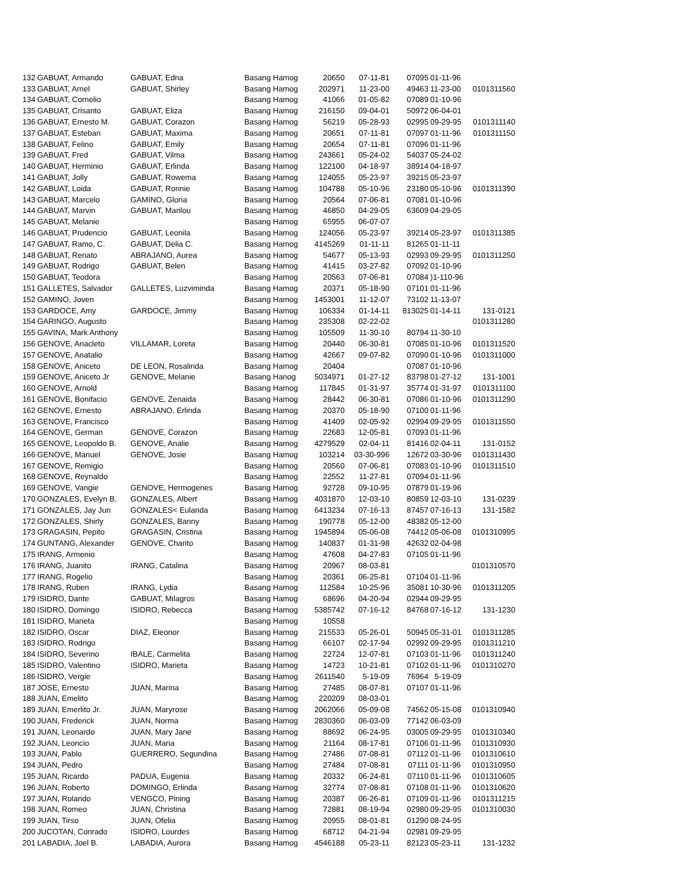| 132 | GABUAT, Armando | GABUAT, Edna | Basang Hamog | 20650 | 07-11-81 | 07095 | 01-11-96 | |
| 133 | GABUAT, Arnel | GABUAT, Shirley | Basang Hamog | 202971 | 11-23-00 | 49463 | 11-23-00 | 0101311560 |
| 134 | GABUAT, Cornelio | | Basang Hamog | 41066 | 01-05-82 | 07089 | 01-10-96 | |
| 135 | GABUAT, Crisanto | GABUAT, Eliza | Basang Hamog | 216150 | 09-04-01 | 50972 | 06-04-01 | |
| 136 | GABUAT, Ernesto M. | GABUAT, Corazon | Basang Hamog | 56219 | 05-28-93 | 02995 | 09-29-95 | 0101311140 |
| 137 | GABUAT, Esteban | GABUAT, Maxima | Basang Hamog | 20651 | 07-11-81 | 07097 | 01-11-96 | 0101311150 |
| 138 | GABUAT, Felino | GABUAT, Emily | Basang Hamog | 20654 | 07-11-81 | 07096 | 01-11-96 | |
| 139 | GABUAT, Fred | GABUAT, Vilma | Basang Hamog | 243661 | 05-24-02 | 54037 | 05-24-02 | |
| 140 | GABUAT, Herminio | GABUAT, Erlinda | Basang Hamog | 122100 | 04-18-97 | 38914 | 04-18-97 | |
| 141 | GABUAT, Jolly | GABUAT, Rowema | Basang Hamog | 124055 | 05-23-97 | 39215 | 05-23-97 | |
| 142 | GABUAT, Loida | GABUAT, Ronnie | Basang Hamog | 104788 | 05-10-96 | 23180 | 05-10-96 | 0101311390 |
| 143 | GABUAT, Marcelo | GAMINO, Gloria | Basang Hamog | 20564 | 07-06-81 | 07081 | 01-10-96 | |
| 144 | GABUAT, Marvin | GABUAT, Marilou | Basang Hamog | 46850 | 04-29-05 | 63609 | 04-29-05 | |
| 145 | GABUAT, Melanie | | Basang Hamog | 65955 | 06-07-07 | | | |
| 146 | GABUAT, Prudencio | GABUAT, Leonila | Basang Hamog | 124056 | 05-23-97 | 39214 | 05-23-97 | 0101311385 |
| 147 | GABUAT, Ramo, C. | GABUAT, Delia C. | Basang Hamog | 4145269 | 01-11-11 | 81265 | 01-11-11 | |
| 148 | GABUAT, Renato | ABRAJANO, Aurea | Basang Hamog | 54677 | 05-13-93 | 02993 | 09-29-95 | 0101311250 |
| 149 | GABUAT, Rodrigo | GABUAT, Belen | Basang Hamog | 41415 | 03-27-82 | 07092 | 01-10-96 | |
| 150 | GABUAT, Teodora | | Basang Hamog | 20563 | 07-06-81 | 07084 | )1-110-96 | |
| 151 | GALLETES, Salvador | GALLETES, Luzviminda | Basang Hamog | 20371 | 05-18-90 | 07101 | 01-11-96 | |
| 152 | GAMINO, Joven | | Basang Hamog | 1453001 | 11-12-07 | 73102 | 11-13-07 | |
| 153 | GARDOCE, Amy | GARDOCE, Jimmy | Basang Hamog | 106334 | 01-14-11 | 813025 | 01-14-11 | 131-0121 |
| 154 | GARINGO, Augusto | | Basang Hamog | 235308 | 02-22-02 | | | 0101311280 |
| 155 | GAVINA, Mark Anthony | | Basang Hamog | 105509 | 11-30-10 | 80794 | 11-30-10 | |
| 156 | GENOVE, Anacleto | VILLAMAR, Loreta | Basang Hamog | 20440 | 06-30-81 | 07085 | 01-10-96 | 0101311520 |
| 157 | GENOVE, Anatalio | | Basang Hamog | 42667 | 09-07-82 | 07090 | 01-10-96 | 0101311000 |
| 158 | GENOVE, Aniceto | DE LEON, Rosalinda | Basang Hamog | 20404 | | 07087 | 01-10-96 | |
| 159 | GENOVE, Aniceto Jr | GENOVE, Melanie | Basang Hanog | 5034971 | 01-27-12 | 83798 | 01-27-12 | 131-1001 |
| 160 | GENOVE, Arnold | | Basang Hamog | 117845 | 01-31-97 | 35774 | 01-31-97 | 0101311100 |
| 161 | GENOVE, Bonifacio | GENOVE, Zenaida | Basang Hamog | 28442 | 06-30-81 | 07086 | 01-10-96 | 0101311290 |
| 162 | GENOVE, Ernesto | ABRAJANO, Erlinda | Basang Hamog | 20370 | 05-18-90 | 07100 | 01-11-96 | |
| 163 | GENOVE, Francisco | | Basang Hamog | 41409 | 02-05-92 | 02994 | 09-29-95 | 0101311550 |
| 164 | GENOVE, German | GENOVE, Corazon | Basang Hamog | 22683 | 12-05-81 | 07093 | 01-11-96 | |
| 165 | GENOVE, Leopoldo B. | GENOVE, Analie | Basang Hamog | 4279529 | 02-04-11 | 81416 | 02-04-11 | 131-0152 |
| 166 | GENOVE, Manuel | GENOVE, Josie | Basang Hamog | 103214 | 03-30-996 | 12672 | 03-30-96 | 0101311430 |
| 167 | GENOVE, Remigio | | Basang Hamog | 20560 | 07-06-81 | 07083 | 01-10-96 | 0101311510 |
| 168 | GENOVE, Reynaldo | | Basang Hamog | 22552 | 11-27-81 | 07094 | 01-11-96 | |
| 169 | GENOVE, Vangie | GENOVE, Hermogenes | Basang Hamog | 92728 | 09-10-95 | 07879 | 01-19-96 | |
| 170 | GONZALES, Evelyn B. | GONZALES, Albert | Basang Hamog | 4031870 | 12-03-10 | 80859 | 12-03-10 | 131-0239 |
| 171 | GONZALES, Jay Jun | GONZALES< Eulanda | Basang Hamog | 6413234 | 07-16-13 | 87457 | 07-16-13 | 131-1582 |
| 172 | GONZALES, Shirly | GONZALES, Banny | Basang Hamog | 190778 | 05-12-00 | 48382 | 05-12-00 | |
| 173 | GRAGASIN, Pepito | GRAGASIN, Cristina | Basang Hamog | 1945894 | 05-06-08 | 74412 | 05-06-08 | 0101310995 |
| 174 | GUNTANG, Alexander | GENOVE, Charito | Basang Hamog | 140837 | 01-31-98 | 42632 | 02-04-98 | |
| 175 | IRANG, Armenio | | Basang Hamog | 47608 | 04-27-83 | 07105 | 01-11-96 | |
| 176 | IRANG, Juanito | IRANG, Catalina | Basang Hamog | 20967 | 08-03-81 | | | 0101310570 |
| 177 | IRANG, Rogelio | | Basang Hamog | 20361 | 06-25-81 | 07104 | 01-11-96 | |
| 178 | IRANG, Ruben | IRANG, Lydia | Basang Hamog | 112584 | 10-25-96 | 35081 | 10-30-96 | 0101311205 |
| 179 | ISIDRO, Dante | GABUAT, Milagros | Basang Hamog | 68696 | 04-20-94 | 02944 | 09-29-95 | |
| 180 | ISIDRO, Domingo | ISIDRO, Rebecca | Basang Hamog | 5385742 | 07-16-12 | 84768 | 07-16-12 | 131-1230 |
| 181 | ISIDRO, Marieta | | Basang Hamog | 10558 | | | | |
| 182 | ISIDRO, Oscar | DIAZ, Eleonor | Basang Hamog | 215533 | 05-26-01 | 50945 | 05-31-01 | 0101311285 |
| 183 | ISIDRO, Rodrigo | | Basang Hamog | 66107 | 02-17-94 | 02992 | 09-29-95 | 0101311210 |
| 184 | ISIDRO, Severino | IBALE, Carmelita | Basang Hamog | 22724 | 12-07-81 | 07103 | 01-11-96 | 0101311240 |
| 185 | ISIDRO, Valentino | ISIDRO, Marieta | Basang Hamog | 14723 | 10-21-81 | 07102 | 01-11-96 | 0101310270 |
| 186 | ISIDRO, Vergie | | Basang Hamog | 2611540 | 5-19-09 | 76964 | 5-19-09 | |
| 187 | JOSE, Ernesto | JUAN, Marina | Basang Hamog | 27485 | 08-07-81 | 07107 | 01-11-96 | |
| 188 | JUAN, Emelito | | Basang Hamog | 220209 | 08-03-01 | | | |
| 189 | JUAN, Emerlito Jr. | JUAN, Maryrose | Basang Hamog | 2062066 | 05-09-08 | 74562 | 05-15-08 | 0101310940 |
| 190 | JUAN, Frederick | JUAN, Norma | Basang Hamog | 2830360 | 06-03-09 | 77142 | 06-03-09 | |
| 191 | JUAN, Leonardo | JUAN, Mary Jane | Basang Hamog | 88692 | 06-24-95 | 03005 | 09-29-95 | 0101310340 |
| 192 | JUAN, Leoncio | JUAN, Maria | Basang Hamog | 21164 | 08-17-81 | 07106 | 01-11-96 | 0101310930 |
| 193 | JUAN, Pablo | GUERRERO, Segundina | Basang Hamog | 27486 | 07-08-81 | 07112 | 01-11-96 | 0101310610 |
| 194 | JUAN, Pedro | | Basang Hamog | 27484 | 07-08-81 | 07111 | 01-11-96 | 0101310950 |
| 195 | JUAN, Ricardo | PADUA, Eugenia | Basang Hamog | 20332 | 06-24-81 | 07110 | 01-11-96 | 0101310605 |
| 196 | JUAN, Roberto | DOMINGO, Erlinda | Basang Hamog | 32774 | 07-08-81 | 07108 | 01-11-96 | 0101310620 |
| 197 | JUAN, Rolando | VENGCO, Pining | Basang Hamog | 20387 | 06-26-81 | 07109 | 01-11-96 | 0101311215 |
| 198 | JUAN, Romeo | JUAN, Christina | Basang Hamog | 72881 | 08-19-94 | 02980 | 09-29-95 | 0101310030 |
| 199 | JUAN, Tirso | JUAN, Ofelia | Basang Hamog | 20955 | 08-01-81 | 01290 | 08-24-95 | |
| 200 | JUCOTAN, Conrado | ISIDRO, Lourdes | Basang Hamog | 68712 | 04-21-94 | 02981 | 09-29-95 | |
| 201 | LABADIA, Joel B. | LABADIA, Aurora | Basang Hamog | 4546188 | 05-23-11 | 82123 | 05-23-11 | 131-1232 |